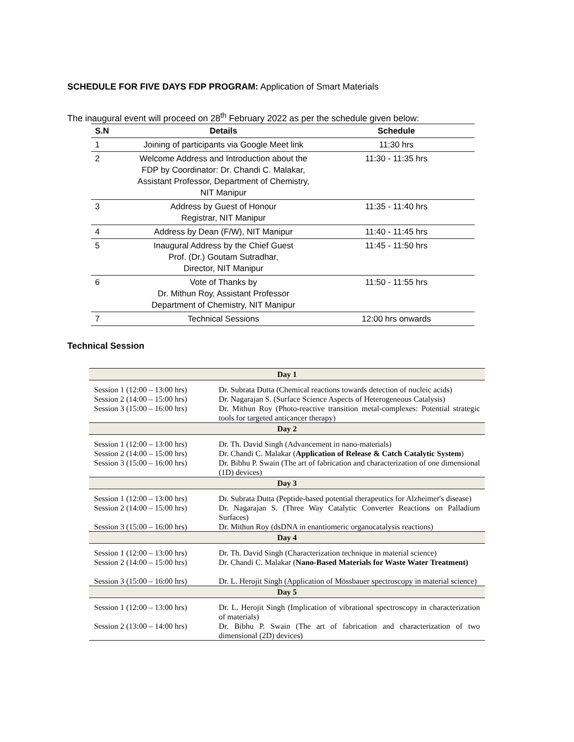SCHEDULE FOR FIVE DAYS FDP PROGRAM: Application of Smart Materials
The inaugural event will proceed on 28<sup>th</sup> February 2022 as per the schedule given below:
| S.N | Details | Schedule |
| --- | --- | --- |
| 1 | Joining of participants via Google Meet link | 11:30 hrs |
| 2 | Welcome Address and Introduction about the FDP by Coordinator: Dr. Chandi C. Malakar, Assistant Professor, Department of Chemistry, NIT Manipur | 11:30 - 11:35 hrs |
| 3 | Address by Guest of Honour Registrar, NIT Manipur | 11:35 - 11:40 hrs |
| 4 | Address by Dean (F/W), NIT Manipur | 11:40 - 11:45 hrs |
| 5 | Inaugural Address by the Chief Guest Prof. (Dr.) Goutam Sutradhar, Director, NIT Manipur | 11:45 - 11:50 hrs |
| 6 | Vote of Thanks by Dr. Mithun Roy, Assistant Professor Department of Chemistry, NIT Manipur | 11:50 - 11:55 hrs |
| 7 | Technical Sessions | 12:00 hrs onwards |
Technical Session
| Day 1 | |
| Session 1 (12:00 – 13:00 hrs) | Dr. Subrata Dutta (Chemical reactions towards detection of nucleic acids) |
| Session 2 (14:00 – 15:00 hrs) | Dr. Nagarajan S. (Surface Science Aspects of Heterogeneous Catalysis) |
| Session 3 (15:00 – 16:00 hrs) | Dr. Mithun Roy (Photo-reactive transition metal-complexes: Potential strategic tools for targeted anticancer therapy) |
| Day 2 | |
| Session 1 (12:00 – 13:00 hrs) | Dr. Th. David Singh (Advancement in nano-materials) |
| Session 2 (14:00 – 15:00 hrs) | Dr. Chandi C. Malakar ( Application of Release & Catch Catalytic System ) |
| Session 3 (15:00 – 16:00 hrs) | Dr. Bibhu P. Swain (The art of fabrication and characterization of one dimensional (1D) devices) |
| Day 3 | |
| Session 1 (12:00 – 13:00 hrs) | Dr. Subrata Dutta (Peptide-based potential therapeutics for Alzheimer's disease) |
| Session 2 (14:00 – 15:00 hrs) | Dr. Nagarajan S. (Three Way Catalytic Converter Reactions on Palladium Surfaces) |
| Session 3 (15:00 – 16:00 hrs) | Dr. Mithun Roy (dsDNA in enantiomeric organocatalysis reactions) |
| Day 4 | |
| Session 1 (12:00 – 13:00 hrs) | Dr. Th. David Singh (Characterization technique in material science) |
| Session 2 (14:00 – 15:00 hrs) | Dr. Chandi C. Malakar ( Nano-Based Materials for Waste Water Treatment) |
| Session 3 (15:00 – 16:00 hrs) | Dr. L. Herojit Singh (Application of Mössbauer spectroscopy in material science) |
| Day 5 | |
| Session 1 (12:00 – 13:00 hrs) | Dr. L. Herojit Singh (Implication of vibrational spectroscopy in characterization of materials) |
| Session 2 (13:00 – 14:00 hrs) | Dr. Bibhu P. Swain (The art of fabrication and characterization of two dimensional (2D) devices) |